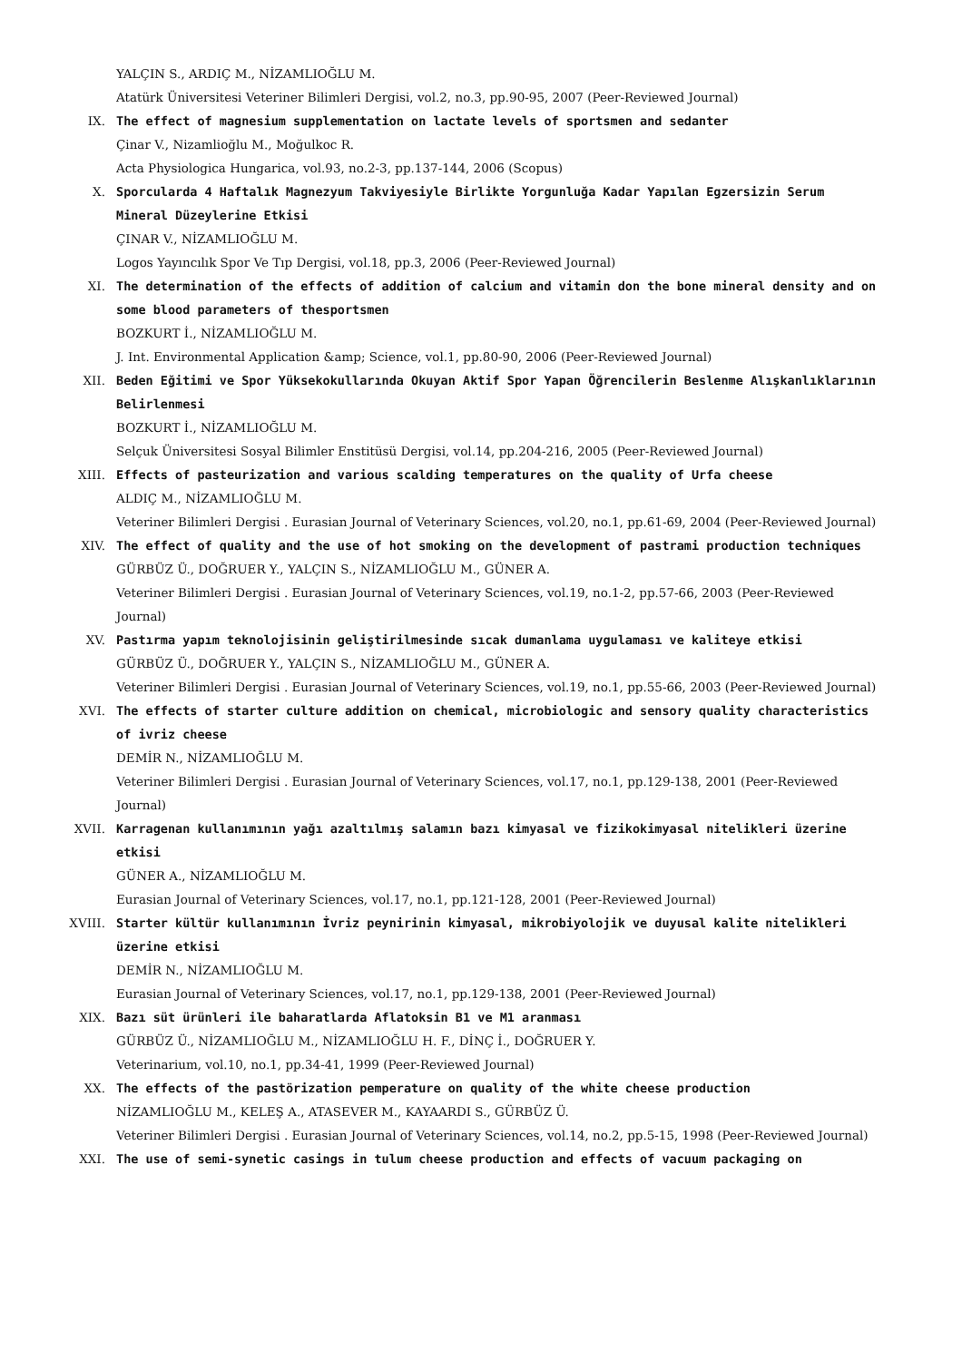YALÇIN S., ARDIÇ M., NİZAMLIOĞLU M.
Atatürk Üniversitesi Veteriner Bilimleri Dergisi, vol.2, no.3, pp.90-95, 2007 (Peer-Reviewed Journal)
IX. The effect of magnesium supplementation on lactate levels of sportsmen and sedanter
Çinar V., Nizamlioğlu M., Moğulkoc R.
Acta Physiologica Hungarica, vol.93, no.2-3, pp.137-144, 2006 (Scopus)
X. Sporcularda 4 Haftalık Magnezyum Takviyesiyle Birlikte Yorgunluğa Kadar Yapılan Egzersizin Serum Mineral Düzeylerine Etkisi
ÇINAR V., NİZAMLIOĞLU M.
Logos Yayıncılık Spor Ve Tıp Dergisi, vol.18, pp.3, 2006 (Peer-Reviewed Journal)
XI. The determination of the effects of addition of calcium and vitamin don the bone mineral density and on some blood parameters of thesportsmen
BOZKURT İ., NİZAMLIOĞLU M.
J. Int. Environmental Application &amp; Science, vol.1, pp.80-90, 2006 (Peer-Reviewed Journal)
XII. Beden Eğitimi ve Spor Yüksekokullarında Okuyan Aktif Spor Yapan Öğrencilerin Beslenme Alışkanlıklarının Belirlenmesi
BOZKURT İ., NİZAMLIOĞLU M.
Selçuk Üniversitesi Sosyal Bilimler Enstitüsü Dergisi, vol.14, pp.204-216, 2005 (Peer-Reviewed Journal)
XIII. Effects of pasteurization and various scalding temperatures on the quality of Urfa cheese
ALDIÇ M., NİZAMLIOĞLU M.
Veteriner Bilimleri Dergisi . Eurasian Journal of Veterinary Sciences, vol.20, no.1, pp.61-69, 2004 (Peer-Reviewed Journal)
XIV. The effect of quality and the use of hot smoking on the development of pastrami production techniques
GÜRBÜZ Ü., DOĞRUER Y., YALÇIN S., NİZAMLIOĞLU M., GÜNER A.
Veteriner Bilimleri Dergisi . Eurasian Journal of Veterinary Sciences, vol.19, no.1-2, pp.57-66, 2003 (Peer-Reviewed Journal)
XV. Pastırma yapım teknolojisinin geliştirilmesinde sıcak dumanlama uygulaması ve kaliteye etkisi
GÜRBÜZ Ü., DOĞRUER Y., YALÇIN S., NİZAMLIOĞLU M., GÜNER A.
Veteriner Bilimleri Dergisi . Eurasian Journal of Veterinary Sciences, vol.19, no.1, pp.55-66, 2003 (Peer-Reviewed Journal)
XVI. The effects of starter culture addition on chemical, microbiologic and sensory quality characteristics of ivriz cheese
DEMİR N., NİZAMLIOĞLU M.
Veteriner Bilimleri Dergisi . Eurasian Journal of Veterinary Sciences, vol.17, no.1, pp.129-138, 2001 (Peer-Reviewed Journal)
XVII. Karragenan kullanımının yağı azaltılmış salamın bazı kimyasal ve fizikokimyasal nitelikleri üzerine etkisi
GÜNER A., NİZAMLIOĞLU M.
Eurasian Journal of Veterinary Sciences, vol.17, no.1, pp.121-128, 2001 (Peer-Reviewed Journal)
XVIII. Starter kültür kullanımının İvriz peynirinin kimyasal, mikrobiyolojik ve duyusal kalite nitelikleri üzerine etkisi
DEMİR N., NİZAMLIOĞLU M.
Eurasian Journal of Veterinary Sciences, vol.17, no.1, pp.129-138, 2001 (Peer-Reviewed Journal)
XIX. Bazı süt ürünleri ile baharatlarda Aflatoksin B1 ve M1 aranması
GÜRBÜZ Ü., NİZAMLIOĞLU M., NİZAMLIOĞLU H. F., DİNÇ İ., DOĞRUER Y.
Veterinarium, vol.10, no.1, pp.34-41, 1999 (Peer-Reviewed Journal)
XX. The effects of the pastörization pemperature on quality of the white cheese production
NİZAMLIOĞLU M., KELEŞ A., ATASEVER M., KAYAARDI S., GÜRBÜZ Ü.
Veteriner Bilimleri Dergisi . Eurasian Journal of Veterinary Sciences, vol.14, no.2, pp.5-15, 1998 (Peer-Reviewed Journal)
XXI. The use of semi-synetic casings in tulum cheese production and effects of vacuum packaging on